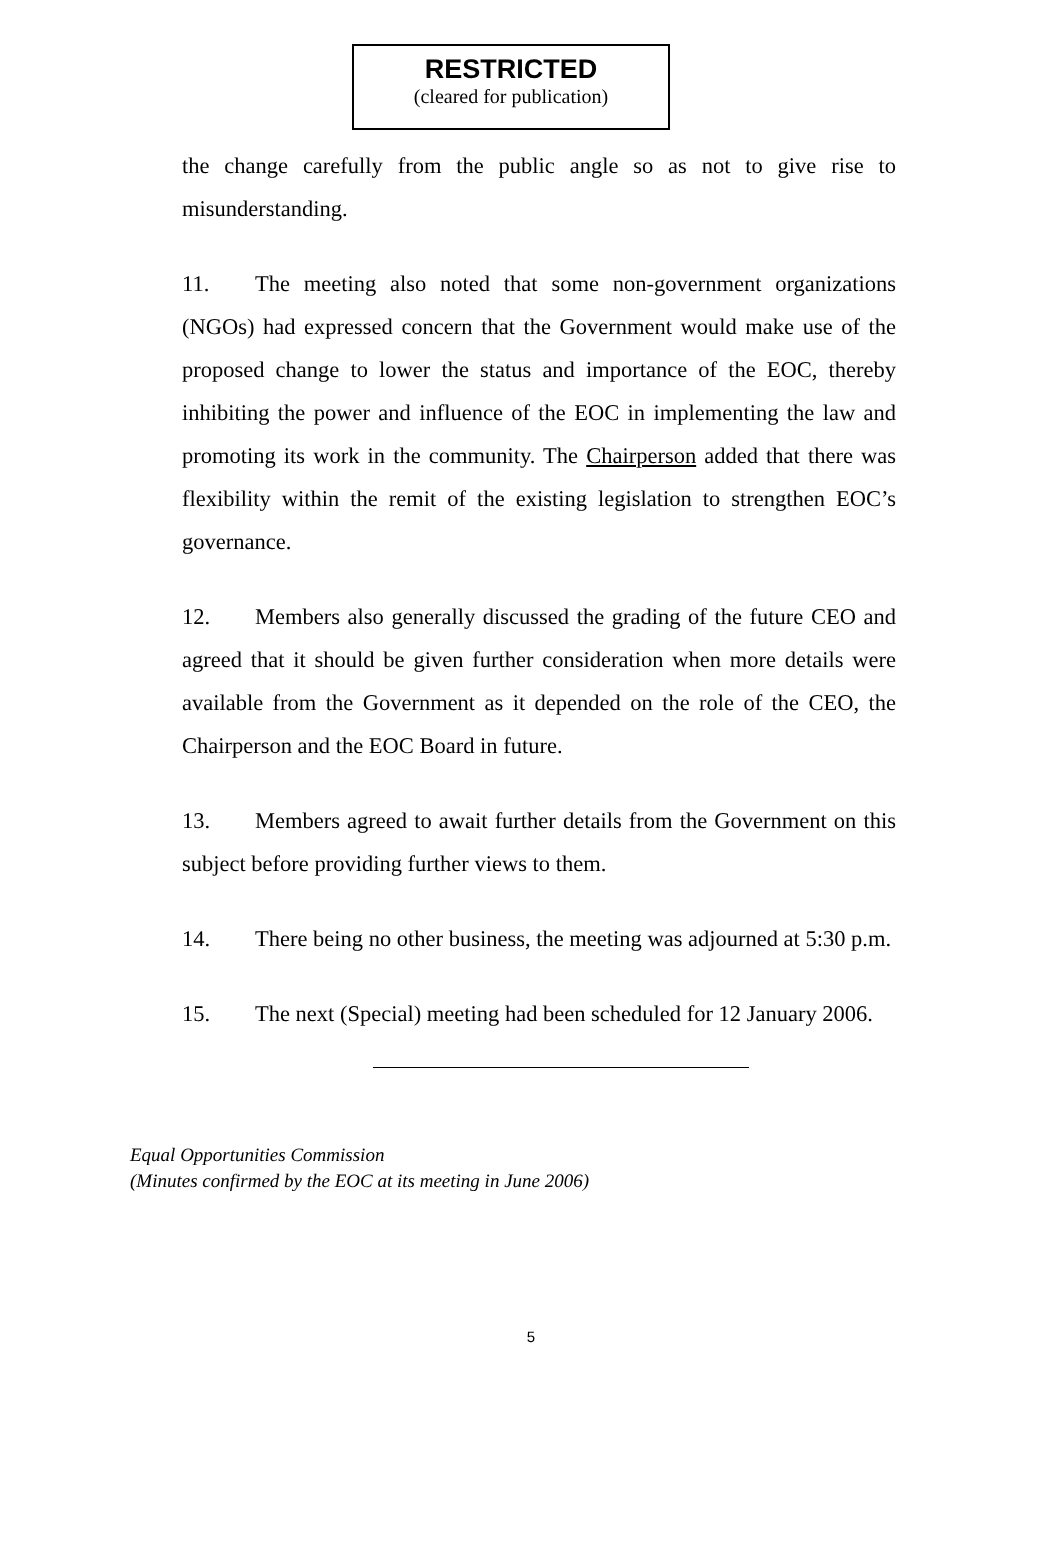RESTRICTED
(cleared for publication)
the change carefully from the public angle so as not to give rise to misunderstanding.
11. The meeting also noted that some non-government organizations (NGOs) had expressed concern that the Government would make use of the proposed change to lower the status and importance of the EOC, thereby inhibiting the power and influence of the EOC in implementing the law and promoting its work in the community. The Chairperson added that there was flexibility within the remit of the existing legislation to strengthen EOC’s governance.
12. Members also generally discussed the grading of the future CEO and agreed that it should be given further consideration when more details were available from the Government as it depended on the role of the CEO, the Chairperson and the EOC Board in future.
13. Members agreed to await further details from the Government on this subject before providing further views to them.
14. There being no other business, the meeting was adjourned at 5:30 p.m.
15. The next (Special) meeting had been scheduled for 12 January 2006.
Equal Opportunities Commission
(Minutes confirmed by the EOC at its meeting in June 2006)
5